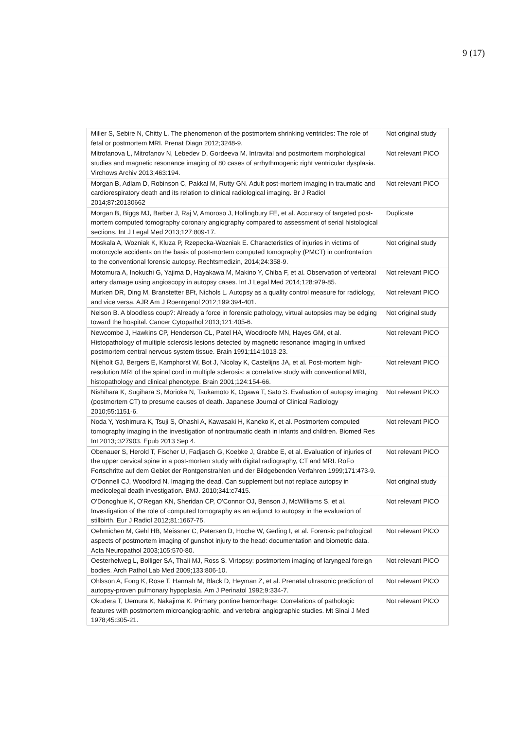9 (17)
| Miller S, Sebire N, Chitty L. The phenomenon of the postmortem shrinking ventricles: The role of fetal or postmortem MRI. Prenat Diagn 2012;3248-9. | Not original study |
| Mitrofanova L, Mitrofanov N, Lebedev D, Gordeeva M. Intravital and postmortem morphological studies and magnetic resonance imaging of 80 cases of arrhythmogenic right ventricular dysplasia. Virchows Archiv 2013;463:194. | Not relevant PICO |
| Morgan B, Adlam D, Robinson C, Pakkal M, Rutty GN. Adult post-mortem imaging in traumatic and cardiorespiratory death and its relation to clinical radiological imaging. Br J Radiol 2014;87:20130662 | Not relevant PICO |
| Morgan B, Biggs MJ, Barber J, Raj V, Amoroso J, Hollingbury FE, et al. Accuracy of targeted post-mortem computed tomography coronary angiography compared to assessment of serial histological sections. Int J Legal Med 2013;127:809-17. | Duplicate |
| Moskala A, Wozniak K, Kluza P, Rzepecka-Wozniak E. Characteristics of injuries in victims of motorcycle accidents on the basis of post-mortem computed tomography (PMCT) in confrontation to the conventional forensic autopsy. Rechtsmedizin, 2014;24:358-9. | Not original study |
| Motomura A, Inokuchi G, Yajima D, Hayakawa M, Makino Y, Chiba F, et al. Observation of vertebral artery damage using angioscopy in autopsy cases. Int J Legal Med 2014;128:979-85. | Not relevant PICO |
| Murken DR, Ding M, Branstetter BFt, Nichols L. Autopsy as a quality control measure for radiology, and vice versa. AJR Am J Roentgenol 2012;199:394-401. | Not relevant PICO |
| Nelson B. A bloodless coup?: Already a force in forensic pathology, virtual autopsies may be edging toward the hospital. Cancer Cytopathol 2013;121:405-6. | Not original study |
| Newcombe J, Hawkins CP, Henderson CL, Patel HA, Woodroofe MN, Hayes GM, et al. Histopathology of multiple sclerosis lesions detected by magnetic resonance imaging in unfixed postmortem central nervous system tissue. Brain 1991;114:1013-23. | Not relevant PICO |
| Nijeholt GJ, Bergers E, Kamphorst W, Bot J, Nicolay K, Castelijns JA, et al. Post-mortem high-resolution MRI of the spinal cord in multiple sclerosis: a correlative study with conventional MRI, histopathology and clinical phenotype. Brain 2001;124:154-66. | Not relevant PICO |
| Nishihara K, Sugihara S, Morioka N, Tsukamoto K, Ogawa T, Sato S. Evaluation of autopsy imaging (postmortem CT) to presume causes of death. Japanese Journal of Clinical Radiology 2010;55:1151-6. | Not relevant PICO |
| Noda Y, Yoshimura K, Tsuji S, Ohashi A, Kawasaki H, Kaneko K, et al. Postmortem computed tomography imaging in the investigation of nontraumatic death in infants and children. Biomed Res Int 2013;:327903. Epub 2013 Sep 4. | Not relevant PICO |
| Obenauer S, Herold T, Fischer U, Fadjasch G, Koebke J, Grabbe E, et al. Evaluation of injuries of the upper cervical spine in a post-mortem study with digital radiography, CT and MRI. RoFo Fortschritte auf dem Gebiet der Rontgenstrahlen und der Bildgebenden Verfahren 1999;171:473-9. | Not relevant PICO |
| O'Donnell CJ, Woodford N. Imaging the dead. Can supplement but not replace autopsy in medicolegal death investigation. BMJ. 2010;341:c7415. | Not original study |
| O'Donoghue K, O'Regan KN, Sheridan CP, O'Connor OJ, Benson J, McWilliams S, et al. Investigation of the role of computed tomography as an adjunct to autopsy in the evaluation of stillbirth. Eur J Radiol 2012;81:1667-75. | Not relevant PICO |
| Oehmichen M, Gehl HB, Meissner C, Petersen D, Hoche W, Gerling I, et al. Forensic pathological aspects of postmortem imaging of gunshot injury to the head: documentation and biometric data. Acta Neuropathol 2003;105:570-80. | Not relevant PICO |
| Oesterhelweg L, Bolliger SA, Thali MJ, Ross S. Virtopsy: postmortem imaging of laryngeal foreign bodies. Arch Pathol Lab Med 2009;133:806-10. | Not relevant PICO |
| Ohlsson A, Fong K, Rose T, Hannah M, Black D, Heyman Z, et al. Prenatal ultrasonic prediction of autopsy-proven pulmonary hypoplasia. Am J Perinatol 1992;9:334-7. | Not relevant PICO |
| Okudera T, Uemura K, Nakajima K. Primary pontine hemorrhage: Correlations of pathologic features with postmortem microangiographic, and vertebral angiographic studies. Mt Sinai J Med 1978;45:305-21. | Not relevant PICO |